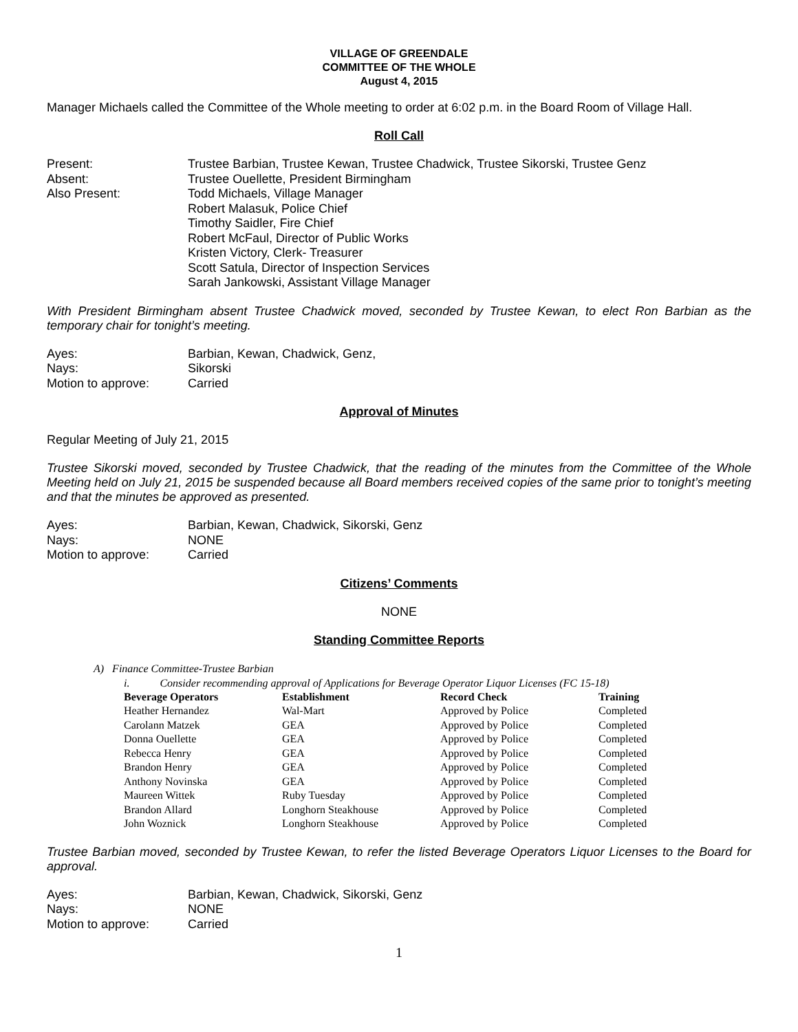VILLAGE OF GREENDALE
COMMITTEE OF THE WHOLE
August 4, 2015
Manager Michaels called the Committee of the Whole meeting to order at 6:02 p.m. in the Board Room of Village Hall.
Roll Call
| Present: | Trustee Barbian, Trustee Kewan, Trustee Chadwick, Trustee Sikorski, Trustee Genz |
| Absent: | Trustee Ouellette, President Birmingham |
| Also Present: | Todd Michaels, Village Manager Robert Malasuk, Police Chief Timothy Saidler, Fire Chief Robert McFaul, Director of Public Works Kristen Victory, Clerk- Treasurer Scott Satula, Director of Inspection Services Sarah Jankowski, Assistant Village Manager |
With President Birmingham absent Trustee Chadwick moved, seconded by Trustee Kewan, to elect Ron Barbian as the temporary chair for tonight’s meeting.
| Ayes: | Barbian, Kewan, Chadwick, Genz, |
| Nays: | Sikorski |
| Motion to approve: | Carried |
Approval of Minutes
Regular Meeting of July 21, 2015
Trustee Sikorski moved, seconded by Trustee Chadwick, that the reading of the minutes from the Committee of the Whole Meeting held on July 21, 2015 be suspended because all Board members received copies of the same prior to tonight’s meeting and that the minutes be approved as presented.
| Ayes: | Barbian, Kewan, Chadwick, Sikorski, Genz |
| Nays: | NONE |
| Motion to approve: | Carried |
Citizens’ Comments
NONE
Standing Committee Reports
A) Finance Committee-Trustee Barbian
i. Consider recommending approval of Applications for Beverage Operator Liquor Licenses (FC 15-18)
| Beverage Operators | Establishment | Record Check | Training |
| --- | --- | --- | --- |
| Heather Hernandez | Wal-Mart | Approved by Police | Completed |
| Carolann Matzek | GEA | Approved by Police | Completed |
| Donna Ouellette | GEA | Approved by Police | Completed |
| Rebecca Henry | GEA | Approved by Police | Completed |
| Brandon Henry | GEA | Approved by Police | Completed |
| Anthony Novinska | GEA | Approved by Police | Completed |
| Maureen Wittek | Ruby Tuesday | Approved by Police | Completed |
| Brandon Allard | Longhorn Steakhouse | Approved by Police | Completed |
| John Woznick | Longhorn Steakhouse | Approved by Police | Completed |
Trustee Barbian moved, seconded by Trustee Kewan, to refer the listed Beverage Operators Liquor Licenses to the Board for approval.
| Ayes: | Barbian, Kewan, Chadwick, Sikorski, Genz |
| Nays: | NONE |
| Motion to approve: | Carried |
1